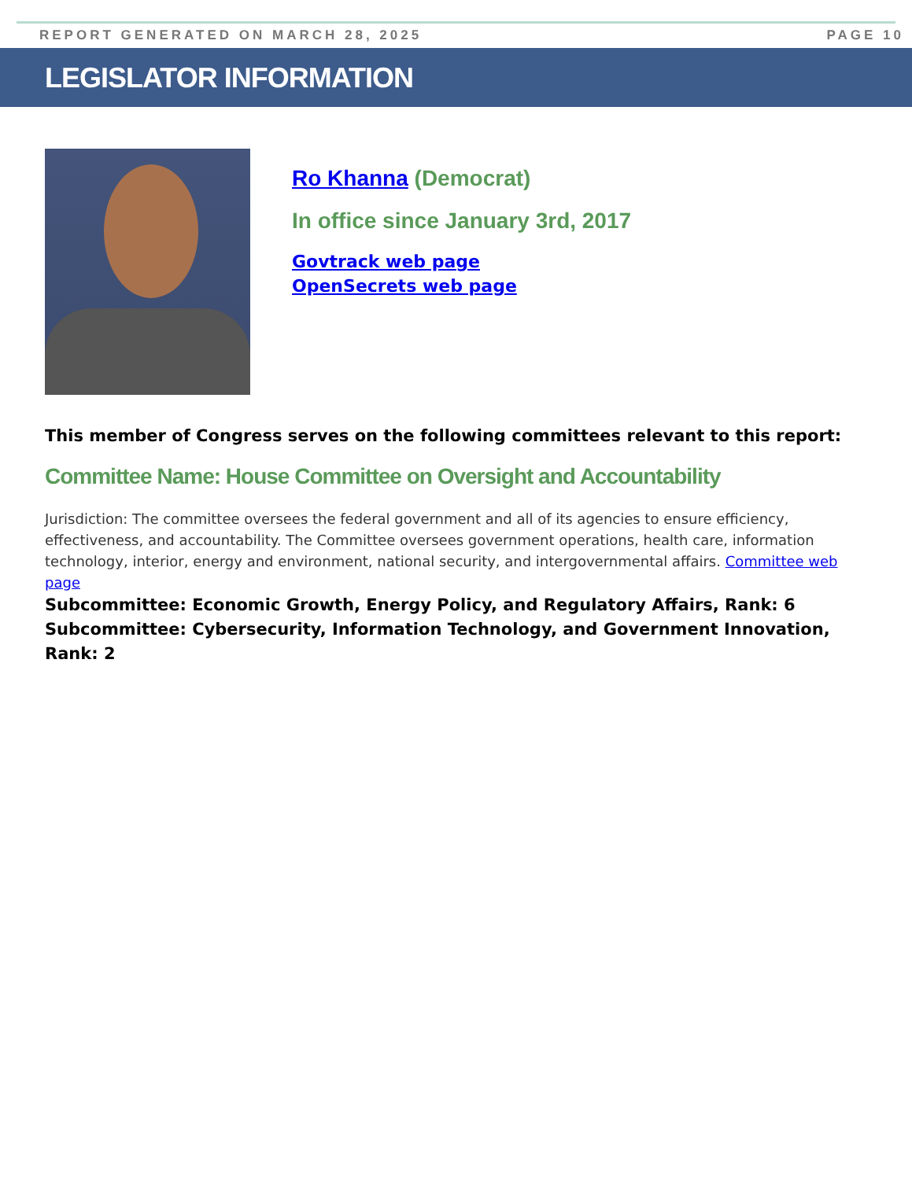REPORT GENERATED ON MARCH 28, 2025 PAGE 10
LEGISLATOR INFORMATION
Ro Khanna (Democrat)
In office since January 3rd, 2017
Govtrack web page
OpenSecrets web page
This member of Congress serves on the following committees relevant to this report:
Committee Name: House Committee on Oversight and Accountability
Jurisdiction: The committee oversees the federal government and all of its agencies to ensure efficiency, effectiveness, and accountability. The Committee oversees government operations, health care, information technology, interior, energy and environment, national security, and intergovernmental affairs. Committee web page
Subcommittee: Economic Growth, Energy Policy, and Regulatory Affairs, Rank: 6
Subcommittee: Cybersecurity, Information Technology, and Government Innovation, Rank: 2